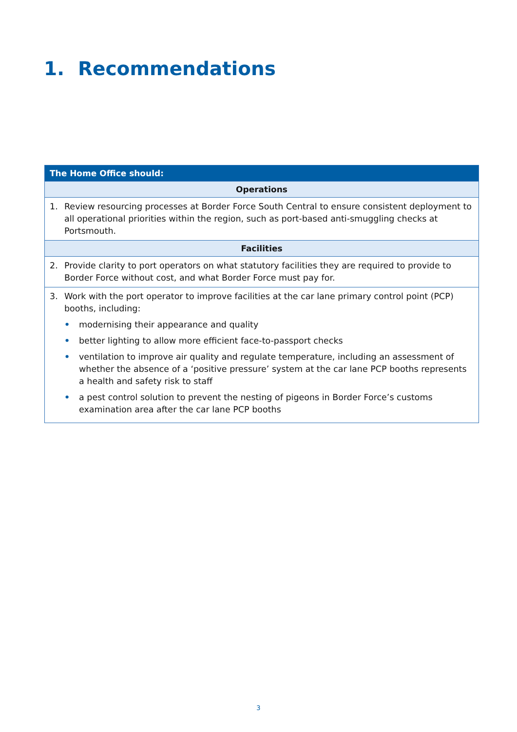1. Recommendations
| The Home Office should: |
| --- |
| Operations |
| 1. Review resourcing processes at Border Force South Central to ensure consistent deployment to all operational priorities within the region, such as port-based anti-smuggling checks at Portsmouth. |
| Facilities |
| 2. Provide clarity to port operators on what statutory facilities they are required to provide to Border Force without cost, and what Border Force must pay for. |
| 3. Work with the port operator to improve facilities at the car lane primary control point (PCP) booths, including: • modernising their appearance and quality • better lighting to allow more efficient face-to-passport checks • ventilation to improve air quality and regulate temperature, including an assessment of whether the absence of a ‘positive pressure’ system at the car lane PCP booths represents a health and safety risk to staff • a pest control solution to prevent the nesting of pigeons in Border Force’s customs examination area after the car lane PCP booths |
3